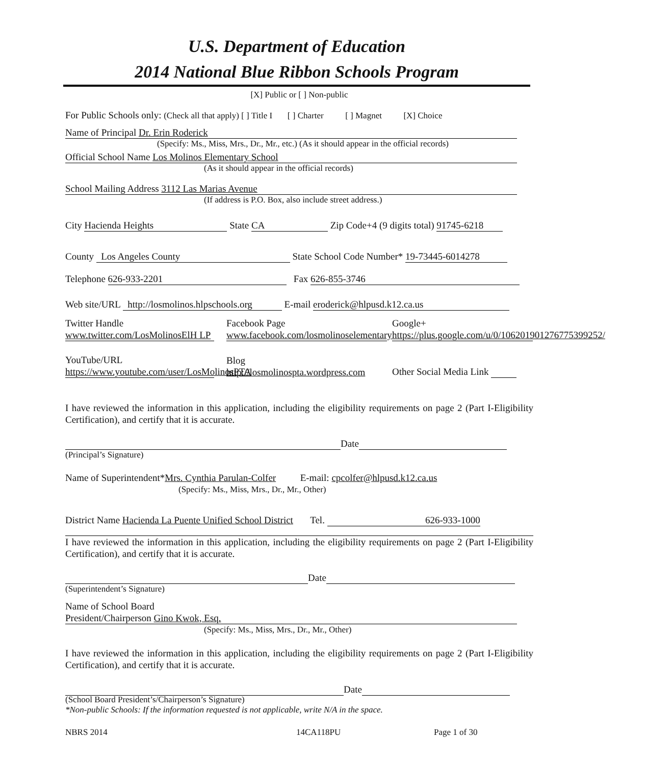U.S. Department of Education
2014 National Blue Ribbon Schools Program
[X] Public or [ ] Non-public
For Public Schools only: (Check all that apply) [ ] Title I [ ] Charter [ ] Magnet [X] Choice
Name of Principal Dr. Erin Roderick
(Specify: Ms., Miss, Mrs., Dr., Mr., etc.) (As it should appear in the official records)
Official School Name Los Molinos Elementary School
(As it should appear in the official records)
School Mailing Address 3112 Las Marias Avenue
(If address is P.O. Box, also include street address.)
City Hacienda Heights State CA Zip Code+4 (9 digits total) 91745-6218
County Los Angeles County State School Code Number* 19-73445-6014278
Telephone 626-933-2201 Fax 626-855-3746
Web site/URL http://losmolinos.hlpschools.org E-mail eroderick@hlpusd.k12.ca.us
Twitter Handle
www.twitter.com/LosMolinosElH LP
Facebook Page
www.facebook.com/losmolinoselementary
Google+
https://plus.google.com/u/0/106201901276775399252/
YouTube/URL
https://www.youtube.com/user/LosMolinosPTA
Blog
http://losmolinospta.wordpress.com
Other Social Media Link
I have reviewed the information in this application, including the eligibility requirements on page 2 (Part I-Eligibility Certification), and certify that it is accurate.
Date
(Principal’s Signature)
Name of Superintendent*Mrs. Cynthia Parulan-Colfer E-mail: cpcolfer@hlpusd.k12.ca.us
(Specify: Ms., Miss, Mrs., Dr., Mr., Other)
District Name Hacienda La Puente Unified School District Tel. 626-933-1000
I have reviewed the information in this application, including the eligibility requirements on page 2 (Part I-Eligibility Certification), and certify that it is accurate.
Date
(Superintendent’s Signature)
Name of School Board
President/Chairperson Gino Kwok, Esq.
(Specify: Ms., Miss, Mrs., Dr., Mr., Other)
I have reviewed the information in this application, including the eligibility requirements on page 2 (Part I-Eligibility Certification), and certify that it is accurate.
Date
(School Board President’s/Chairperson’s Signature)
*Non-public Schools: If the information requested is not applicable, write N/A in the space.
NBRS 2014 14CA118PU Page 1 of 30